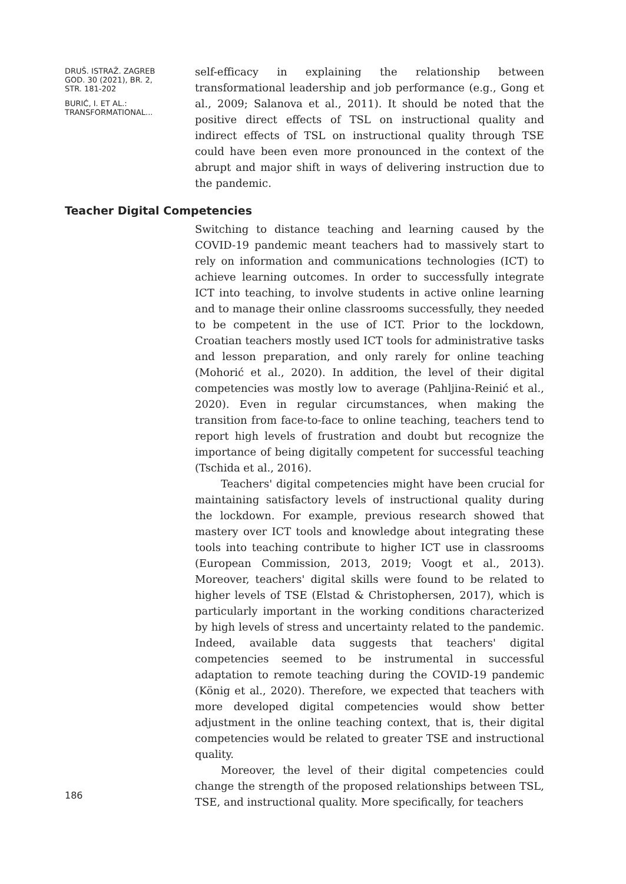DRUŠ. ISTRAŽ. ZAGREB
GOD. 30 (2021), BR. 2,
STR. 181-202
BURIĆ, I. ET AL.:
TRANSFORMATIONAL...
self-efficacy in explaining the relationship between transformational leadership and job performance (e.g., Gong et al., 2009; Salanova et al., 2011). It should be noted that the positive direct effects of TSL on instructional quality and indirect effects of TSL on instructional quality through TSE could have been even more pronounced in the context of the abrupt and major shift in ways of delivering instruction due to the pandemic.
Teacher Digital Competencies
Switching to distance teaching and learning caused by the COVID-19 pandemic meant teachers had to massively start to rely on information and communications technologies (ICT) to achieve learning outcomes. In order to successfully integrate ICT into teaching, to involve students in active online learning and to manage their online classrooms successfully, they needed to be competent in the use of ICT. Prior to the lockdown, Croatian teachers mostly used ICT tools for administrative tasks and lesson preparation, and only rarely for online teaching (Mohorić et al., 2020). In addition, the level of their digital competencies was mostly low to average (Pahljina-Reinić et al., 2020). Even in regular circumstances, when making the transition from face-to-face to online teaching, teachers tend to report high levels of frustration and doubt but recognize the importance of being digitally competent for successful teaching (Tschida et al., 2016).
Teachers' digital competencies might have been crucial for maintaining satisfactory levels of instructional quality during the lockdown. For example, previous research showed that mastery over ICT tools and knowledge about integrating these tools into teaching contribute to higher ICT use in classrooms (European Commission, 2013, 2019; Voogt et al., 2013). Moreover, teachers' digital skills were found to be related to higher levels of TSE (Elstad & Christophersen, 2017), which is particularly important in the working conditions characterized by high levels of stress and uncertainty related to the pandemic. Indeed, available data suggests that teachers' digital competencies seemed to be instrumental in successful adaptation to remote teaching during the COVID-19 pandemic (König et al., 2020). Therefore, we expected that teachers with more developed digital competencies would show better adjustment in the online teaching context, that is, their digital competencies would be related to greater TSE and instructional quality.
Moreover, the level of their digital competencies could change the strength of the proposed relationships between TSL, TSE, and instructional quality. More specifically, for teachers
186